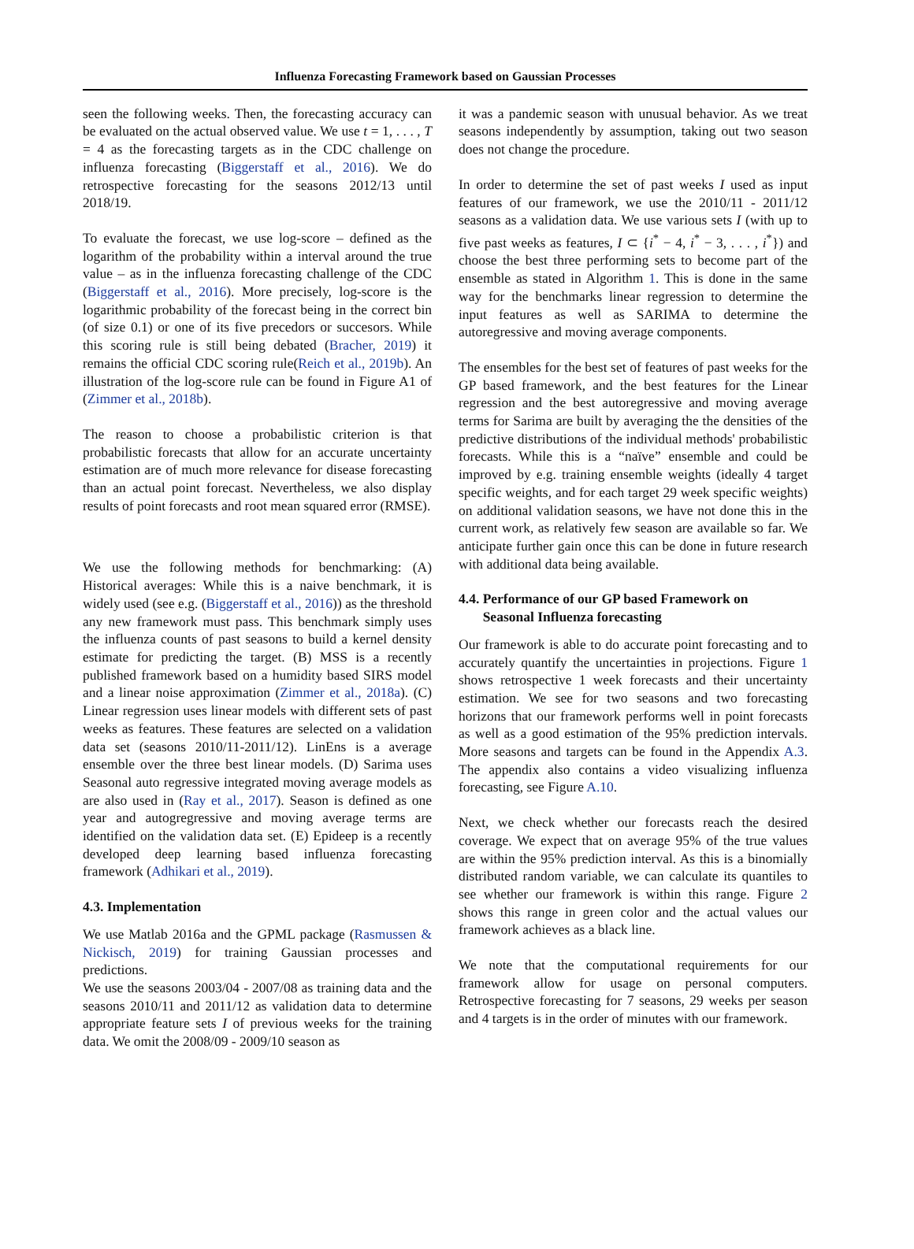Influenza Forecasting Framework based on Gaussian Processes
seen the following weeks. Then, the forecasting accuracy can be evaluated on the actual observed value. We use t = 1, . . . , T = 4 as the forecasting targets as in the CDC challenge on influenza forecasting (Biggerstaff et al., 2016). We do retrospective forecasting for the seasons 2012/13 until 2018/19.
To evaluate the forecast, we use log-score – defined as the logarithm of the probability within a interval around the true value – as in the influenza forecasting challenge of the CDC (Biggerstaff et al., 2016). More precisely, log-score is the logarithmic probability of the forecast being in the correct bin (of size 0.1) or one of its five precedors or succesors. While this scoring rule is still being debated (Bracher, 2019) it remains the official CDC scoring rule(Reich et al., 2019b). An illustration of the log-score rule can be found in Figure A1 of (Zimmer et al., 2018b).
The reason to choose a probabilistic criterion is that probabilistic forecasts that allow for an accurate uncertainty estimation are of much more relevance for disease forecasting than an actual point forecast. Nevertheless, we also display results of point forecasts and root mean squared error (RMSE).
We use the following methods for benchmarking: (A) Historical averages: While this is a naive benchmark, it is widely used (see e.g. (Biggerstaff et al., 2016)) as the threshold any new framework must pass. This benchmark simply uses the influenza counts of past seasons to build a kernel density estimate for predicting the target. (B) MSS is a recently published framework based on a humidity based SIRS model and a linear noise approximation (Zimmer et al., 2018a). (C) Linear regression uses linear models with different sets of past weeks as features. These features are selected on a validation data set (seasons 2010/11-2011/12). LinEns is a average ensemble over the three best linear models. (D) Sarima uses Seasonal auto regressive integrated moving average models as are also used in (Ray et al., 2017). Season is defined as one year and autogregressive and moving average terms are identified on the validation data set. (E) Epideep is a recently developed deep learning based influenza forecasting framework (Adhikari et al., 2019).
4.3. Implementation
We use Matlab 2016a and the GPML package (Rasmussen & Nickisch, 2019) for training Gaussian processes and predictions.
We use the seasons 2003/04 - 2007/08 as training data and the seasons 2010/11 and 2011/12 as validation data to determine appropriate feature sets I of previous weeks for the training data. We omit the 2008/09 - 2009/10 season as
it was a pandemic season with unusual behavior. As we treat seasons independently by assumption, taking out two season does not change the procedure.
In order to determine the set of past weeks I used as input features of our framework, we use the 2010/11 - 2011/12 seasons as a validation data. We use various sets I (with up to five past weeks as features, I ⊂ {i<sup>*</sup> − 4, i<sup>*</sup> − 3, . . . , i<sup>*</sup>}) and choose the best three performing sets to become part of the ensemble as stated in Algorithm 1. This is done in the same way for the benchmarks linear regression to determine the input features as well as SARIMA to determine the autoregressive and moving average components.
The ensembles for the best set of features of past weeks for the GP based framework, and the best features for the Linear regression and the best autoregressive and moving average terms for Sarima are built by averaging the the densities of the predictive distributions of the individual methods' probabilistic forecasts. While this is a “naïve” ensemble and could be improved by e.g. training ensemble weights (ideally 4 target specific weights, and for each target 29 week specific weights) on additional validation seasons, we have not done this in the current work, as relatively few season are available so far. We anticipate further gain once this can be done in future research with additional data being available.
4.4. Performance of our GP based Framework on
Seasonal Influenza forecasting
Our framework is able to do accurate point forecasting and to accurately quantify the uncertainties in projections. Figure 1 shows retrospective 1 week forecasts and their uncertainty estimation. We see for two seasons and two forecasting horizons that our framework performs well in point forecasts as well as a good estimation of the 95% prediction intervals. More seasons and targets can be found in the Appendix A.3. The appendix also contains a video visualizing influenza forecasting, see Figure A.10.
Next, we check whether our forecasts reach the desired coverage. We expect that on average 95% of the true values are within the 95% prediction interval. As this is a binomially distributed random variable, we can calculate its quantiles to see whether our framework is within this range. Figure 2 shows this range in green color and the actual values our framework achieves as a black line.
We note that the computational requirements for our framework allow for usage on personal computers. Retrospective forecasting for 7 seasons, 29 weeks per season and 4 targets is in the order of minutes with our framework.